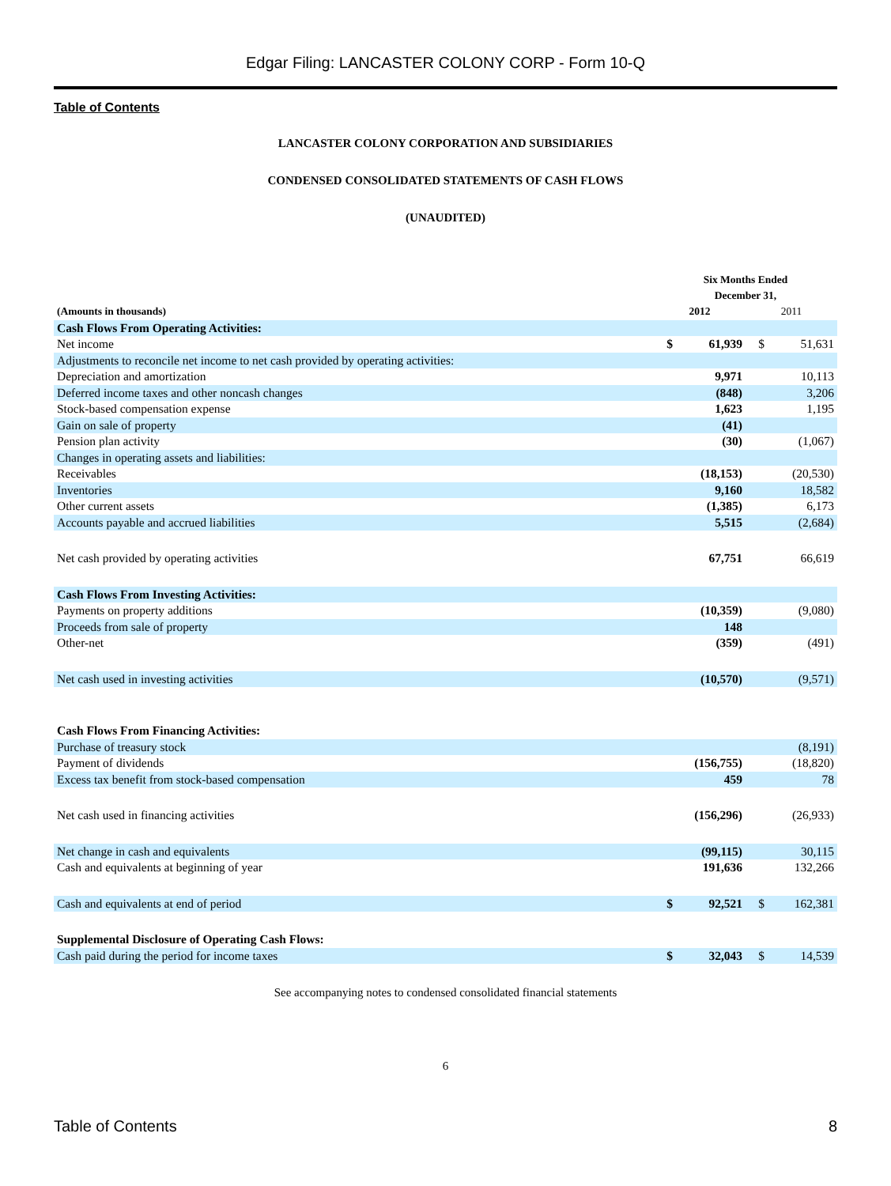Edgar Filing: LANCASTER COLONY CORP - Form 10-Q
Table of Contents
LANCASTER COLONY CORPORATION AND SUBSIDIARIES
CONDENSED CONSOLIDATED STATEMENTS OF CASH FLOWS
(UNAUDITED)
| | Six Months Ended December 31, | | | |
| --- | --- | --- | --- | --- |
| (Amounts in thousands) | 2012 | | 2011 | |
| Cash Flows From Operating Activities: | | | | |
| Net income | $ | 61,939 | $ | 51,631 |
| Adjustments to reconcile net income to net cash provided by operating activities: | | | | |
| Depreciation and amortization | | 9,971 | | 10,113 |
| Deferred income taxes and other noncash changes | | (848) | | 3,206 |
| Stock-based compensation expense | | 1,623 | | 1,195 |
| Gain on sale of property | | (41) | | |
| Pension plan activity | | (30) | | (1,067) |
| Changes in operating assets and liabilities: | | | | |
| Receivables | | (18,153) | | (20,530) |
| Inventories | | 9,160 | | 18,582 |
| Other current assets | | (1,385) | | 6,173 |
| Accounts payable and accrued liabilities | | 5,515 | | (2,684) |
| Net cash provided by operating activities | | 67,751 | | 66,619 |
| Cash Flows From Investing Activities: | | | | |
| Payments on property additions | | (10,359) | | (9,080) |
| Proceeds from sale of property | | 148 | | |
| Other-net | | (359) | | (491) |
| Net cash used in investing activities | | (10,570) | | (9,571) |
| Cash Flows From Financing Activities: | | | | |
| Purchase of treasury stock | | | | (8,191) |
| Payment of dividends | | (156,755) | | (18,820) |
| Excess tax benefit from stock-based compensation | | 459 | | 78 |
| Net cash used in financing activities | | (156,296) | | (26,933) |
| Net change in cash and equivalents | | (99,115) | | 30,115 |
| Cash and equivalents at beginning of year | | 191,636 | | 132,266 |
| Cash and equivalents at end of period | $ | 92,521 | $ | 162,381 |
| Supplemental Disclosure of Operating Cash Flows: | | | | |
| Cash paid during the period for income taxes | $ | 32,043 | $ | 14,539 |
See accompanying notes to condensed consolidated financial statements
6
Table of Contents 8